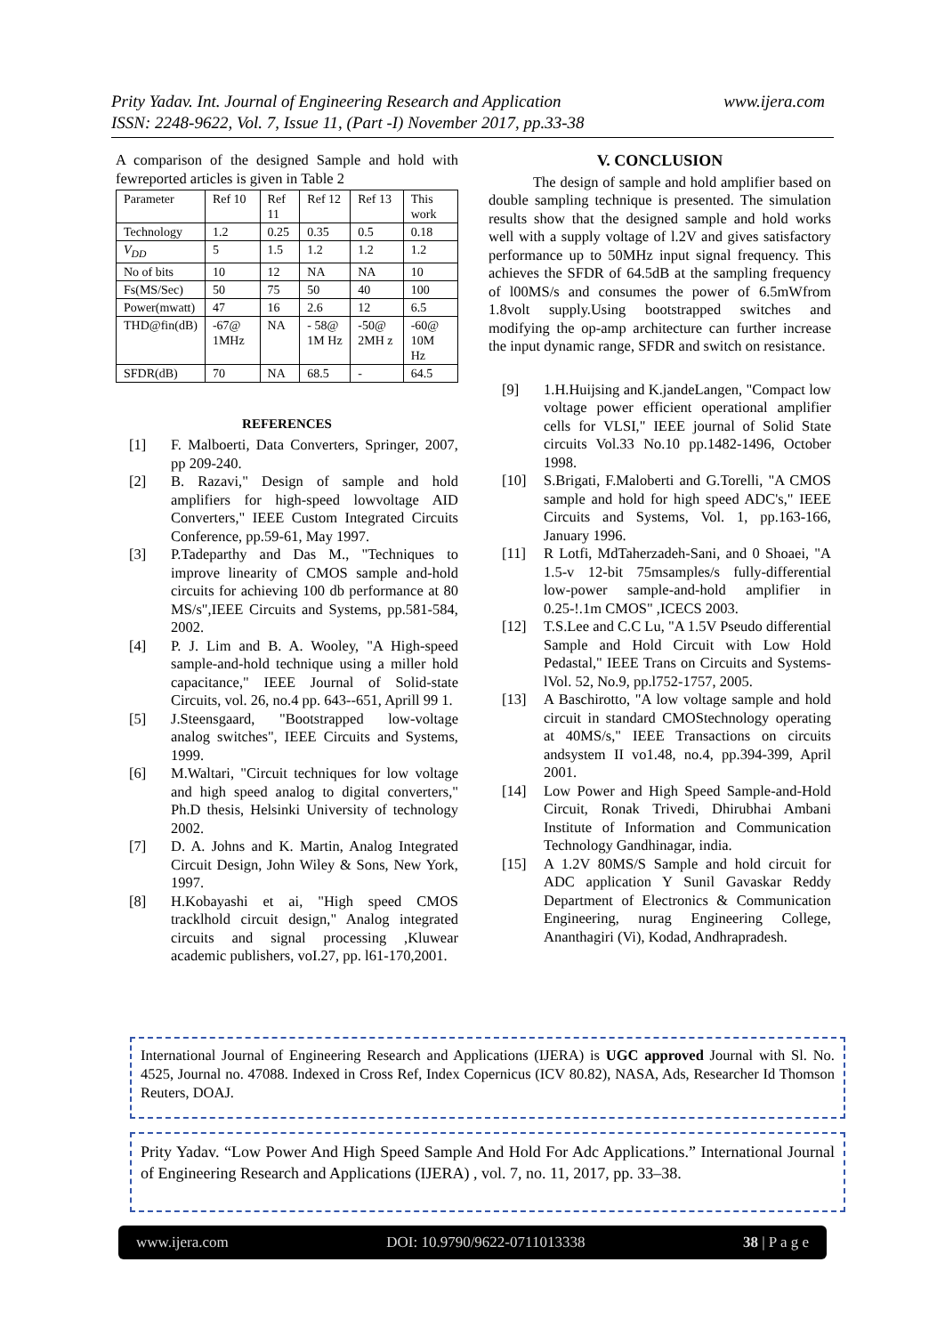Prity Yadav. Int. Journal of Engineering Research and Application www.ijera.com
ISSN: 2248-9622, Vol. 7, Issue 11, (Part -I) November 2017, pp.33-38
A comparison of the designed Sample and hold with fewreported articles is given in Table 2
| Parameter | Ref 10 | Ref 11 | Ref 12 | Ref 13 | This work |
| Technology | 1.2 | 0.25 | 0.35 | 0.5 | 0.18 |
| V<sub>DD</sub> | 5 | 1.5 | 1.2 | 1.2 | 1.2 |
| No of bits | 10 | 12 | NA | NA | 10 |
| Fs(MS/Sec) | 50 | 75 | 50 | 40 | 100 |
| Power(mwatt) | 47 | 16 | 2.6 | 12 | 6.5 |
| THD@fin(dB) | -67@ 1MHz | NA | - 58@ 1M Hz | -50@ 2MH z | -60@ 10M Hz |
| SFDR(dB) | 70 | NA | 68.5 | - | 64.5 |
REFERENCES
[1] F. Malboerti, Data Converters, Springer, 2007, pp 209-240.
[2] B. Razavi," Design of sample and hold amplifiers for high-speed lowvoltage AID Converters," IEEE Custom Integrated Circuits Conference, pp.59-61, May 1997.
[3] P.Tadeparthy and Das M., "Techniques to improve linearity of CMOS sample and-hold circuits for achieving 100 db performance at 80 MS/s",IEEE Circuits and Systems, pp.581-584, 2002.
[4] P. J. Lim and B. A. Wooley, "A High-speed sample-and-hold technique using a miller hold capacitance," IEEE Journal of Solid-state Circuits, vol. 26, no.4 pp. 643--651, Aprill 99 1.
[5] J.Steensgaard, "Bootstrapped low-voltage analog switches", IEEE Circuits and Systems, 1999.
[6] M.Waltari, "Circuit techniques for low voltage and high speed analog to digital converters," Ph.D thesis, Helsinki University of technology 2002.
[7] D. A. Johns and K. Martin, Analog Integrated Circuit Design, John Wiley & Sons, New York, 1997.
[8] H.Kobayashi et ai, "High speed CMOS tracklhold circuit design," Analog integrated circuits and signal processing ,Kluwear academic publishers, voI.27, pp. l61-170,2001.
V. CONCLUSION
The design of sample and hold amplifier based on double sampling technique is presented. The simulation results show that the designed sample and hold works well with a supply voltage of l.2V and gives satisfactory performance up to 50MHz input signal frequency. This achieves the SFDR of 64.5dB at the sampling frequency of l00MS/s and consumes the power of 6.5mWfrom 1.8volt supply.Using bootstrapped switches and modifying the op-amp architecture can further increase the input dynamic range, SFDR and switch on resistance.
[9] 1.H.Huijsing and K.jandeLangen, "Compact low voltage power efficient operational amplifier cells for VLSI," IEEE journal of Solid State circuits Vol.33 No.10 pp.1482-1496, October 1998.
[10] S.Brigati, F.Maloberti and G.Torelli, "A CMOS sample and hold for high speed ADC's," IEEE Circuits and Systems, Vol. 1, pp.163-166, January 1996.
[11] R Lotfi, MdTaherzadeh-Sani, and 0 Shoaei, "A 1.5-v 12-bit 75msamples/s fully-differential low-power sample-and-hold amplifier in 0.25-!.1m CMOS" ,ICECS 2003.
[12] T.S.Lee and C.C Lu, "A 1.5V Pseudo differential Sample and Hold Circuit with Low Hold Pedastal," IEEE Trans on Circuits and Systems-lVol. 52, No.9, pp.l752-1757, 2005.
[13] A Baschirotto, "A low voltage sample and hold circuit in standard CMOStechnology operating at 40MS/s," IEEE Transactions on circuits andsystem II vo1.48, no.4, pp.394-399, April 2001.
[14] Low Power and High Speed Sample-and-Hold Circuit, Ronak Trivedi, Dhirubhai Ambani Institute of Information and Communication Technology Gandhinagar, india.
[15] A 1.2V 80MS/S Sample and hold circuit for ADC application Y Sunil Gavaskar Reddy Department of Electronics & Communication Engineering, nurag Engineering College, Ananthagiri (Vi), Kodad, Andhrapradesh.
International Journal of Engineering Research and Applications (IJERA) is UGC approved Journal with Sl. No. 4525, Journal no. 47088. Indexed in Cross Ref, Index Copernicus (ICV 80.82), NASA, Ads, Researcher Id Thomson Reuters, DOAJ.
Prity Yadav. “Low Power And High Speed Sample And Hold For Adc Applications.” International Journal of Engineering Research and Applications (IJERA) , vol. 7, no. 11, 2017, pp. 33–38.
www.ijera.com DOI: 10.9790/9622-0711013338 38 | P a g e